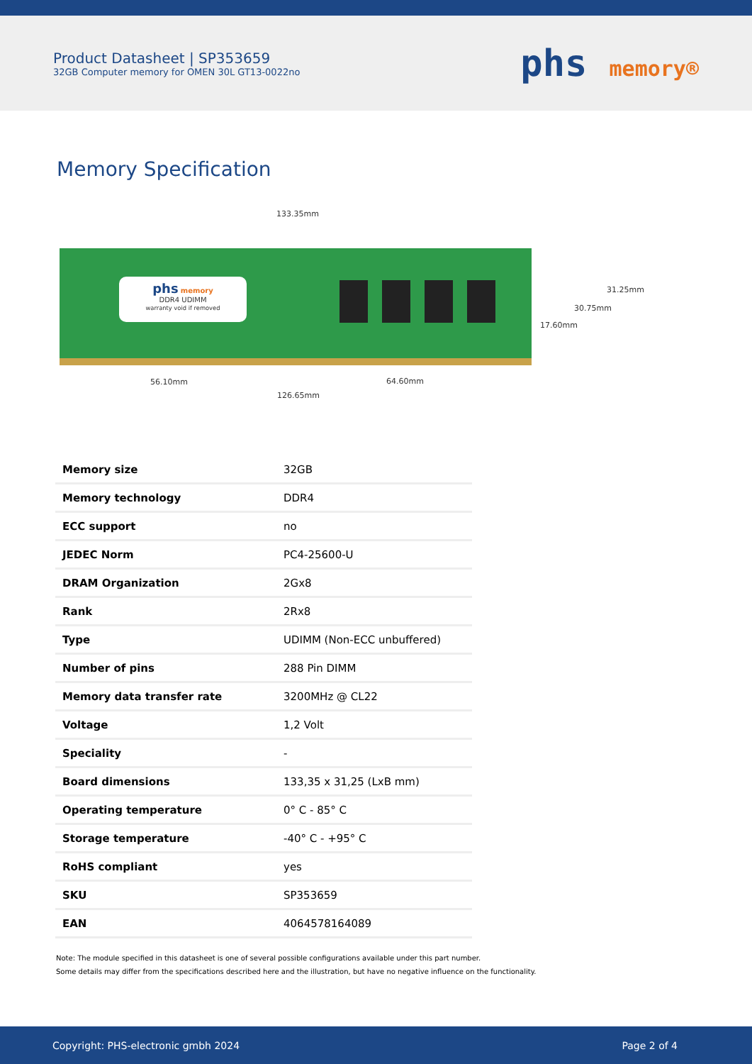Product Datasheet | SP353659
32GB Computer memory for OMEN 30L GT13-0022no
phs memory®
Memory Specification
133.35mm
phs memory
DDR4 UDIMM
warranty void if removed
31.25mm
30.75mm
17.60mm
56.10mm 64.60mm
126.65mm
| Memory size | 32GB |
| Memory technology | DDR4 |
| ECC support | no |
| JEDEC Norm | PC4-25600-U |
| DRAM Organization | 2Gx8 |
| Rank | 2Rx8 |
| Type | UDIMM (Non-ECC unbuffered) |
| Number of pins | 288 Pin DIMM |
| Memory data transfer rate | 3200MHz @ CL22 |
| Voltage | 1,2 Volt |
| Speciality | - |
| Board dimensions | 133,35 x 31,25 (LxB mm) |
| Operating temperature | 0° C - 85° C |
| Storage temperature | -40° C - +95° C |
| RoHS compliant | yes |
| SKU | SP353659 |
| EAN | 4064578164089 |
Note: The module specified in this datasheet is one of several possible configurations available under this part number.
Some details may differ from the specifications described here and the illustration, but have no negative influence on the functionality.
Copyright: PHS-electronic gmbh 2024 Page 2 of 4